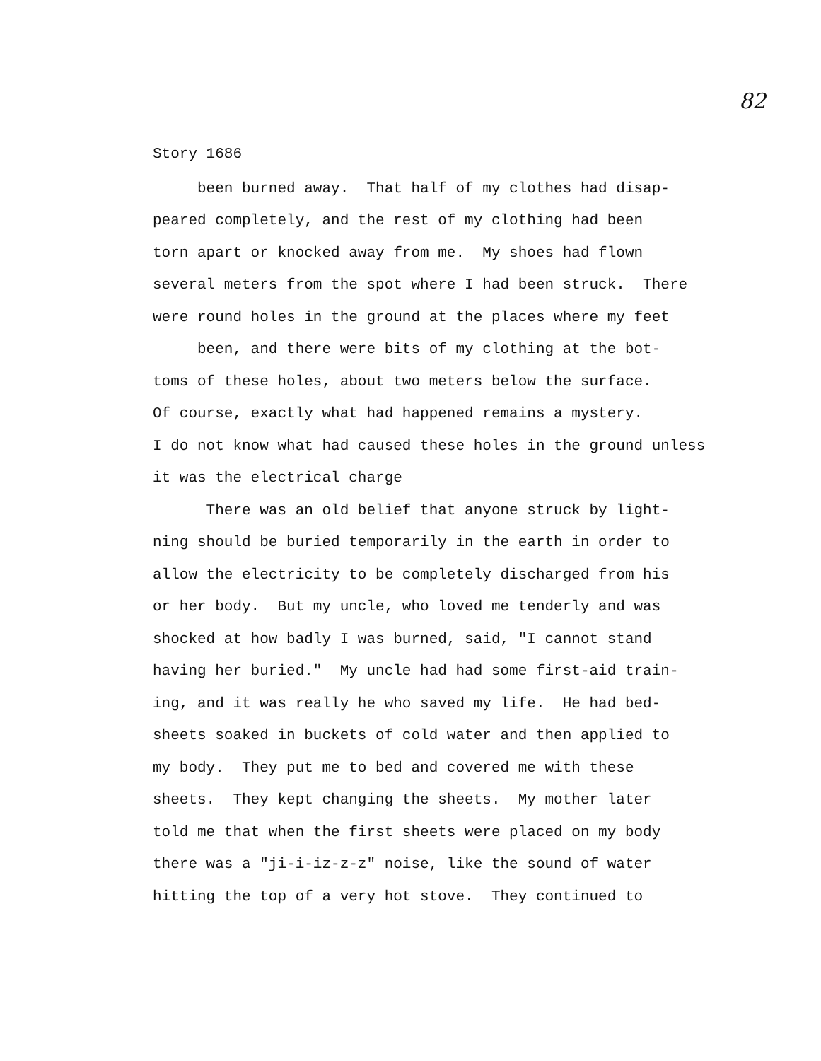82
Story 1686
been burned away. That half of my clothes had disap-
peared completely, and the rest of my clothing had been
torn apart or knocked away from me. My shoes had flown
several meters from the spot where I had been struck. There
were round holes in the ground at the places where my feet
been, and there were bits of my clothing at the bot-
toms of these holes, about two meters below the surface.
Of course, exactly what had happened remains a mystery.
I do not know what had caused these holes in the ground unless
it was the electrical charge
There was an old belief that anyone struck by light-
ning should be buried temporarily in the earth in order to
allow the electricity to be completely discharged from his
or her body. But my uncle, who loved me tenderly and was
shocked at how badly I was burned, said, "I cannot stand
having her buried." My uncle had had some first-aid train-
ing, and it was really he who saved my life. He had bed-
sheets soaked in buckets of cold water and then applied to
my body. They put me to bed and covered me with these
sheets. They kept changing the sheets. My mother later
told me that when the first sheets were placed on my body
there was a "ji-i-iz-z-z" noise, like the sound of water
hitting the top of a very hot stove. They continued to